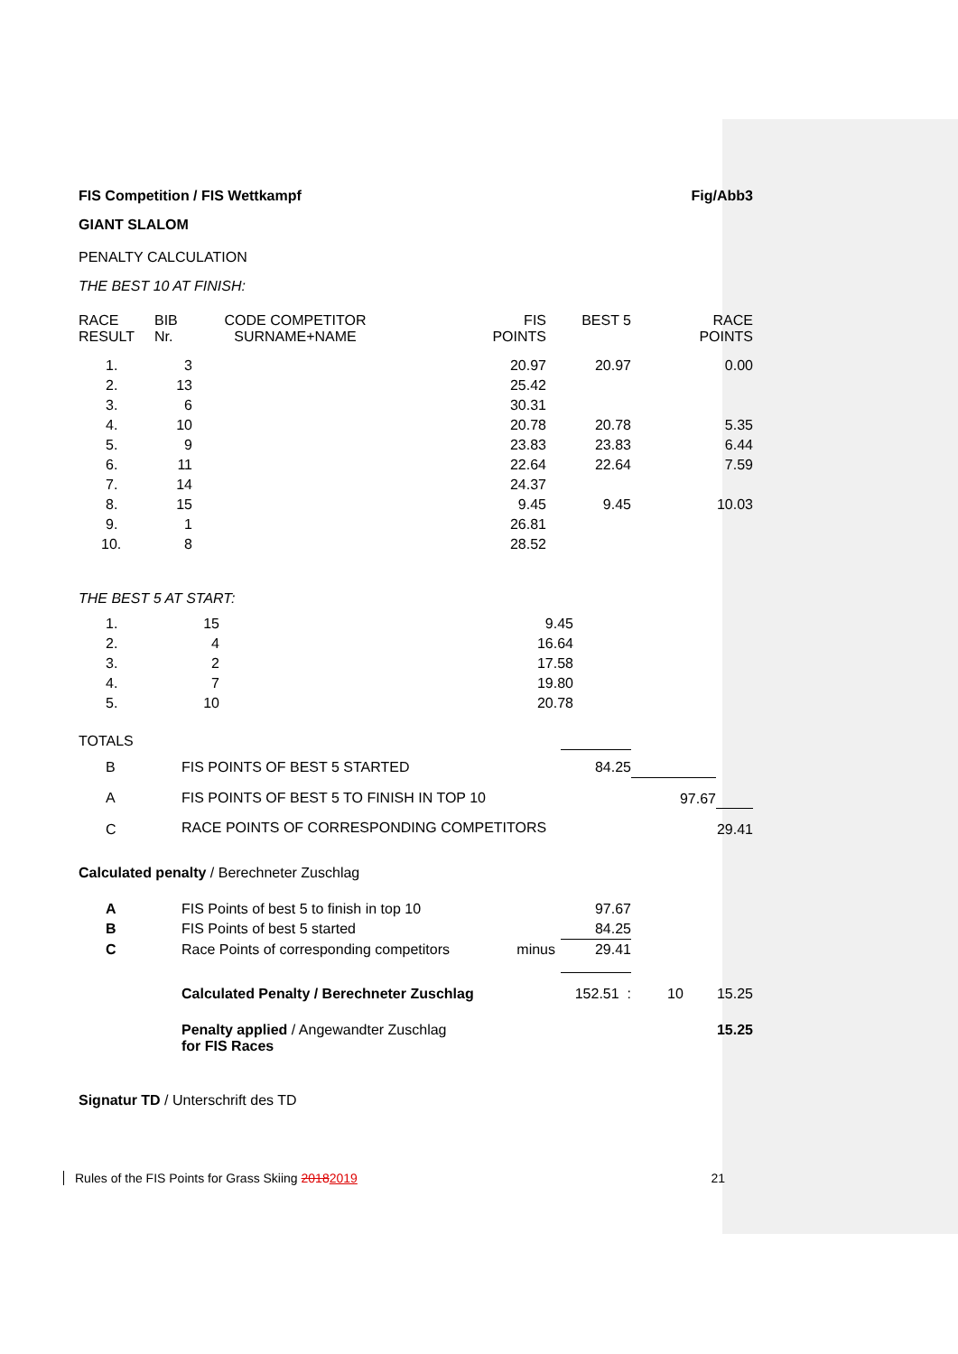FIS Competition / FIS Wettkampf Fig/Abb3
GIANT SLALOM
PENALTY CALCULATION
THE BEST 10 AT FINISH:
| RACE RESULT | BIB Nr. | CODE COMPETITOR SURNAME+NAME | | FIS POINTS | BEST 5 | RACE POINTS |
| 1. | 3 | | | 20.97 | 20.97 | 0.00 |
| 2. | 13 | | | 25.42 | | |
| 3. | 6 | | | 30.31 | | |
| 4. | 10 | | | 20.78 | 20.78 | 5.35 |
| 5. | 9 | | | 23.83 | 23.83 | 6.44 |
| 6. | 11 | | | 22.64 | 22.64 | 7.59 |
| 7. | 14 | | | 24.37 | | |
| 8. | 15 | | | 9.45 | 9.45 | 10.03 |
| 9. | 1 | | | 26.81 | | |
| 10. | 8 | | | 28.52 | | |
THE BEST 5 AT START:
| 1. | 15 | | 9.45 | |
| 2. | 4 | | 16.64 | |
| 3. | 2 | | 17.58 | |
| 4. | 7 | | 19.80 | |
| 5. | 10 | | 20.78 | |
TOTALS
| B | FIS POINTS OF BEST 5 STARTED | 84.25 | | |
| A | FIS POINTS OF BEST 5 TO FINISH IN TOP 10 | | 97.67 | |
| C | RACE POINTS OF CORRESPONDING COMPETITORS | | | 29.41 |
Calculated penalty / Berechneter Zuschlag
| A | FIS Points of best 5 to finish in top 10 | | 97.67 | | |
| B | FIS Points of best 5 started | | 84.25 | | |
| C | Race Points of corresponding competitors | minus | 29.41 | | |
| | Calculated Penalty / Berechneter Zuschlag | | 152.51 : | 10 | 15.25 |
| | Penalty applied / Angewandter Zuschlag for FIS Races | | | | 15.25 |
Signatur TD / Unterschrift des TD
Rules of the FIS Points for Grass Skiing 20182019 21